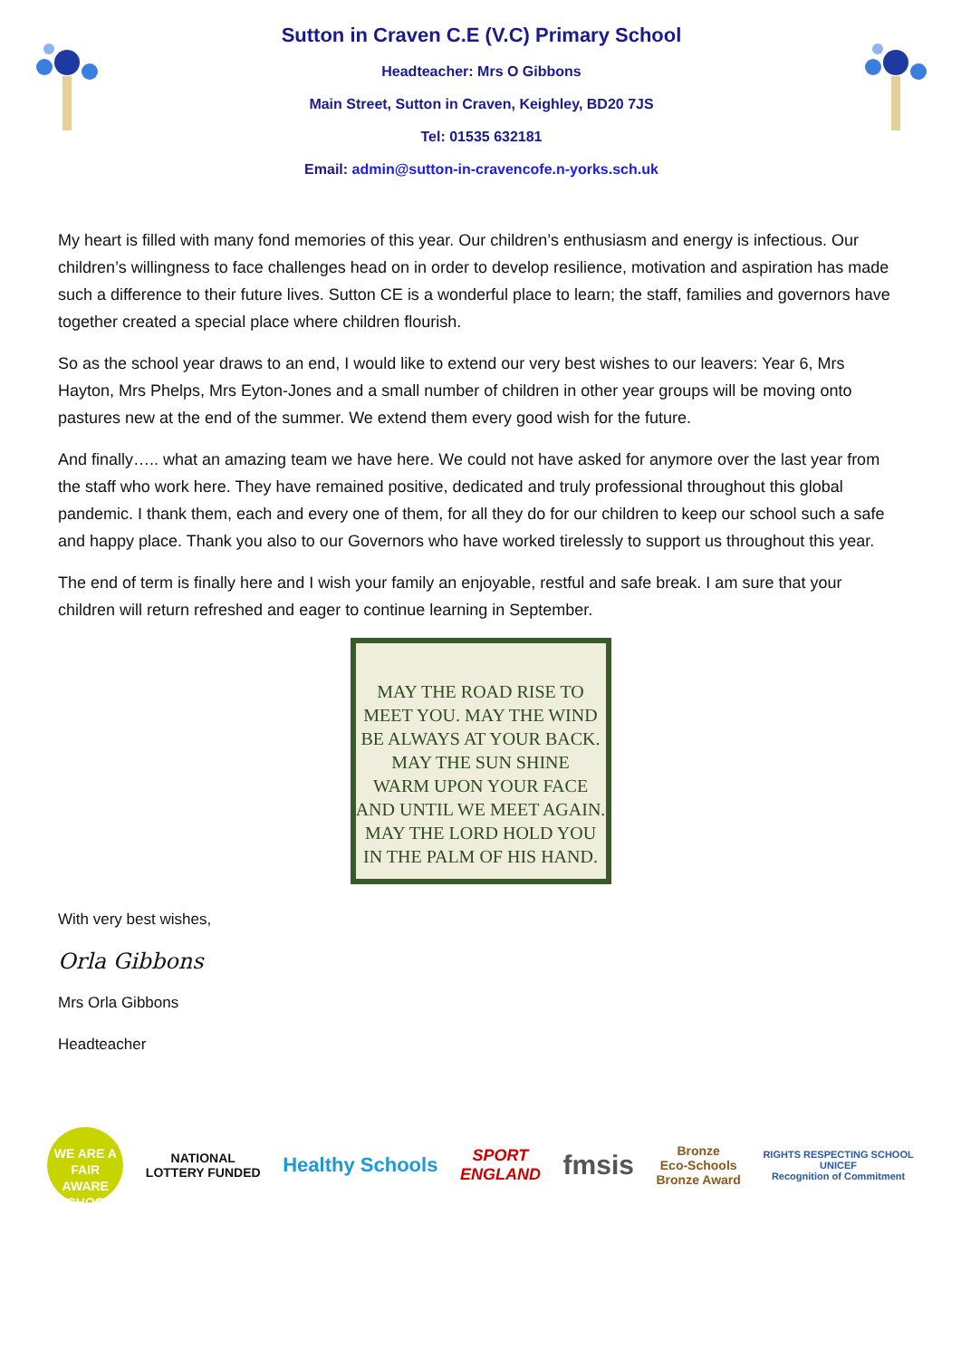Sutton in Craven C.E (V.C) Primary School
Headteacher: Mrs O Gibbons
Main Street, Sutton in Craven, Keighley, BD20 7JS
Tel: 01535 632181
Email: admin@sutton-in-cravencofe.n-yorks.sch.uk
My heart is filled with many fond memories of this year. Our children’s enthusiasm and energy is infectious. Our children’s willingness to face challenges head on in order to develop resilience, motivation and aspiration has made such a difference to their future lives. Sutton CE is a wonderful place to learn; the staff, families and governors have together created a special place where children flourish.
So as the school year draws to an end, I would like to extend our very best wishes to our leavers: Year 6, Mrs Hayton, Mrs Phelps, Mrs Eyton-Jones and a small number of children in other year groups will be moving onto pastures new at the end of the summer. We extend them every good wish for the future.
And finally….. what an amazing team we have here. We could not have asked for anymore over the last year from the staff who work here. They have remained positive, dedicated and truly professional throughout this global pandemic. I thank them, each and every one of them, for all they do for our children to keep our school such a safe and happy place. Thank you also to our Governors who have worked tirelessly to support us throughout this year.
The end of term is finally here and I wish your family an enjoyable, restful and safe break. I am sure that your children will return refreshed and eager to continue learning in September.
MAY THE ROAD RISE TO
MEET YOU. MAY THE WIND
BE ALWAYS AT YOUR BACK.
MAY THE SUN SHINE
WARM UPON YOUR FACE
AND UNTIL WE MEET AGAIN.
MAY THE LORD HOLD YOU
IN THE PALM OF HIS HAND.
With very best wishes,
Orla Gibbons
Mrs Orla Gibbons
Headteacher
WE ARE A FAIR AWARE SCHOOL
NATIONAL
LOTTERY FUNDED
Healthy Schools
SPORT
ENGLAND
fmsis
Bronze
Eco-Schools
Bronze Award
RIGHTS RESPECTING SCHOOL
UNICEF
Recognition of Commitment